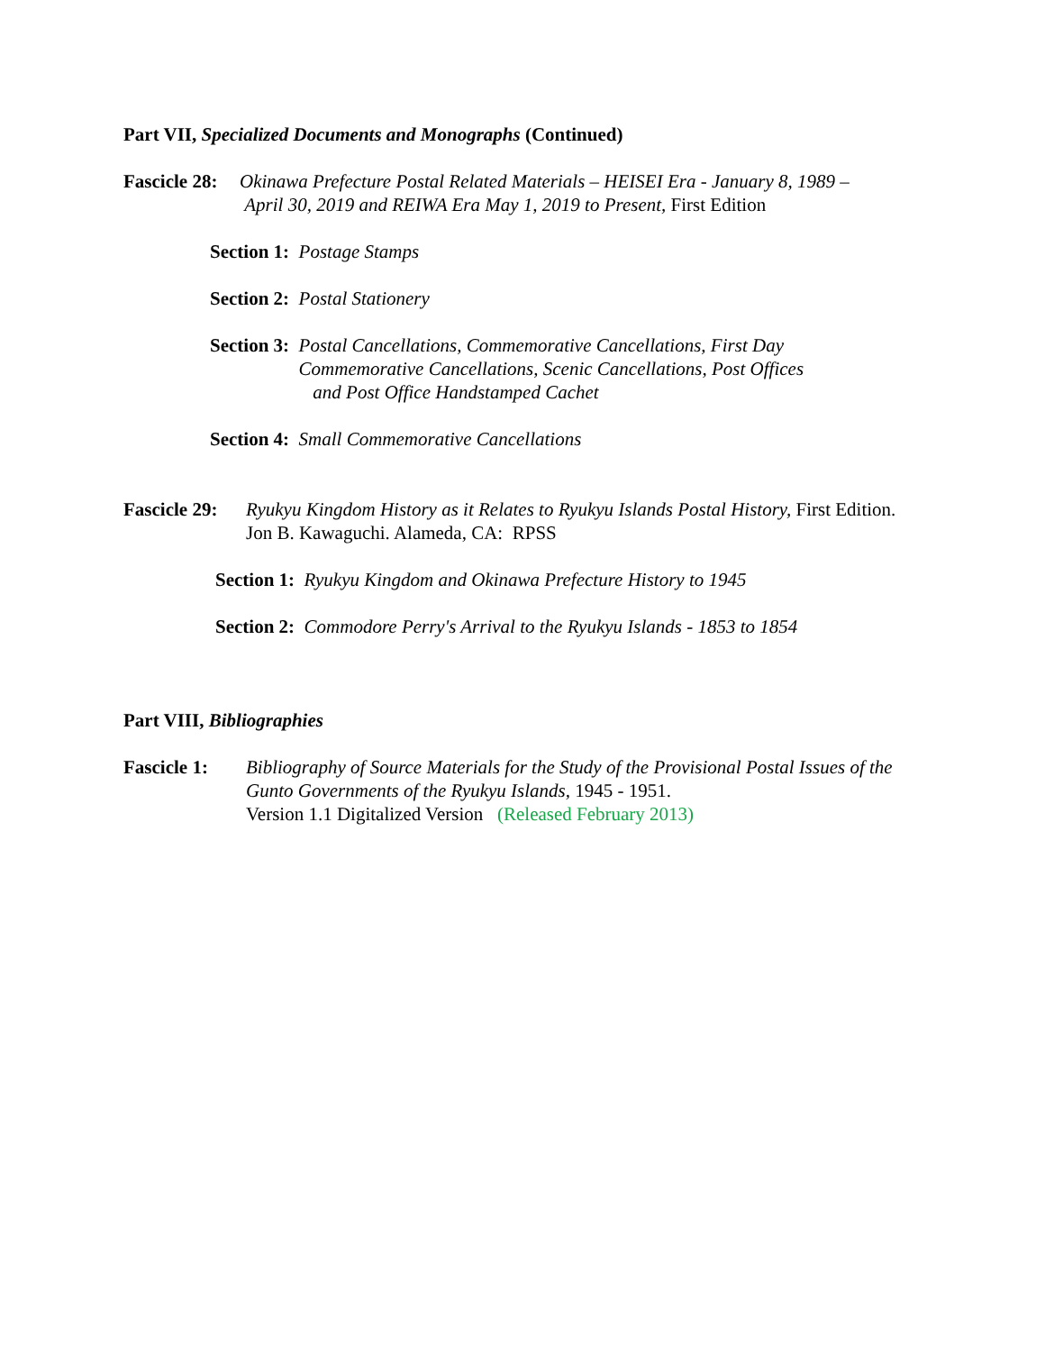Part VII, Specialized Documents and Monographs (Continued)
Fascicle 28: Okinawa Prefecture Postal Related Materials – HEISEI Era - January 8, 1989 –
April 30, 2019 and REIWA Era May 1, 2019 to Present, First Edition
Section 1: Postage Stamps
Section 2: Postal Stationery
Section 3: Postal Cancellations, Commemorative Cancellations, First Day
Commemorative Cancellations, Scenic Cancellations, Post Offices
and Post Office Handstamped Cachet
Section 4: Small Commemorative Cancellations
Fascicle 29: Ryukyu Kingdom History as it Relates to Ryukyu Islands Postal History, First Edition. Jon B. Kawaguchi. Alameda, CA: RPSS
Section 1: Ryukyu Kingdom and Okinawa Prefecture History to 1945
Section 2: Commodore Perry's Arrival to the Ryukyu Islands - 1853 to 1854
Part VIII, Bibliographies
Fascicle 1: Bibliography of Source Materials for the Study of the Provisional Postal Issues of the Gunto Governments of the Ryukyu Islands, 1945 - 1951.
Version 1.1 Digitalized Version (Released February 2013)